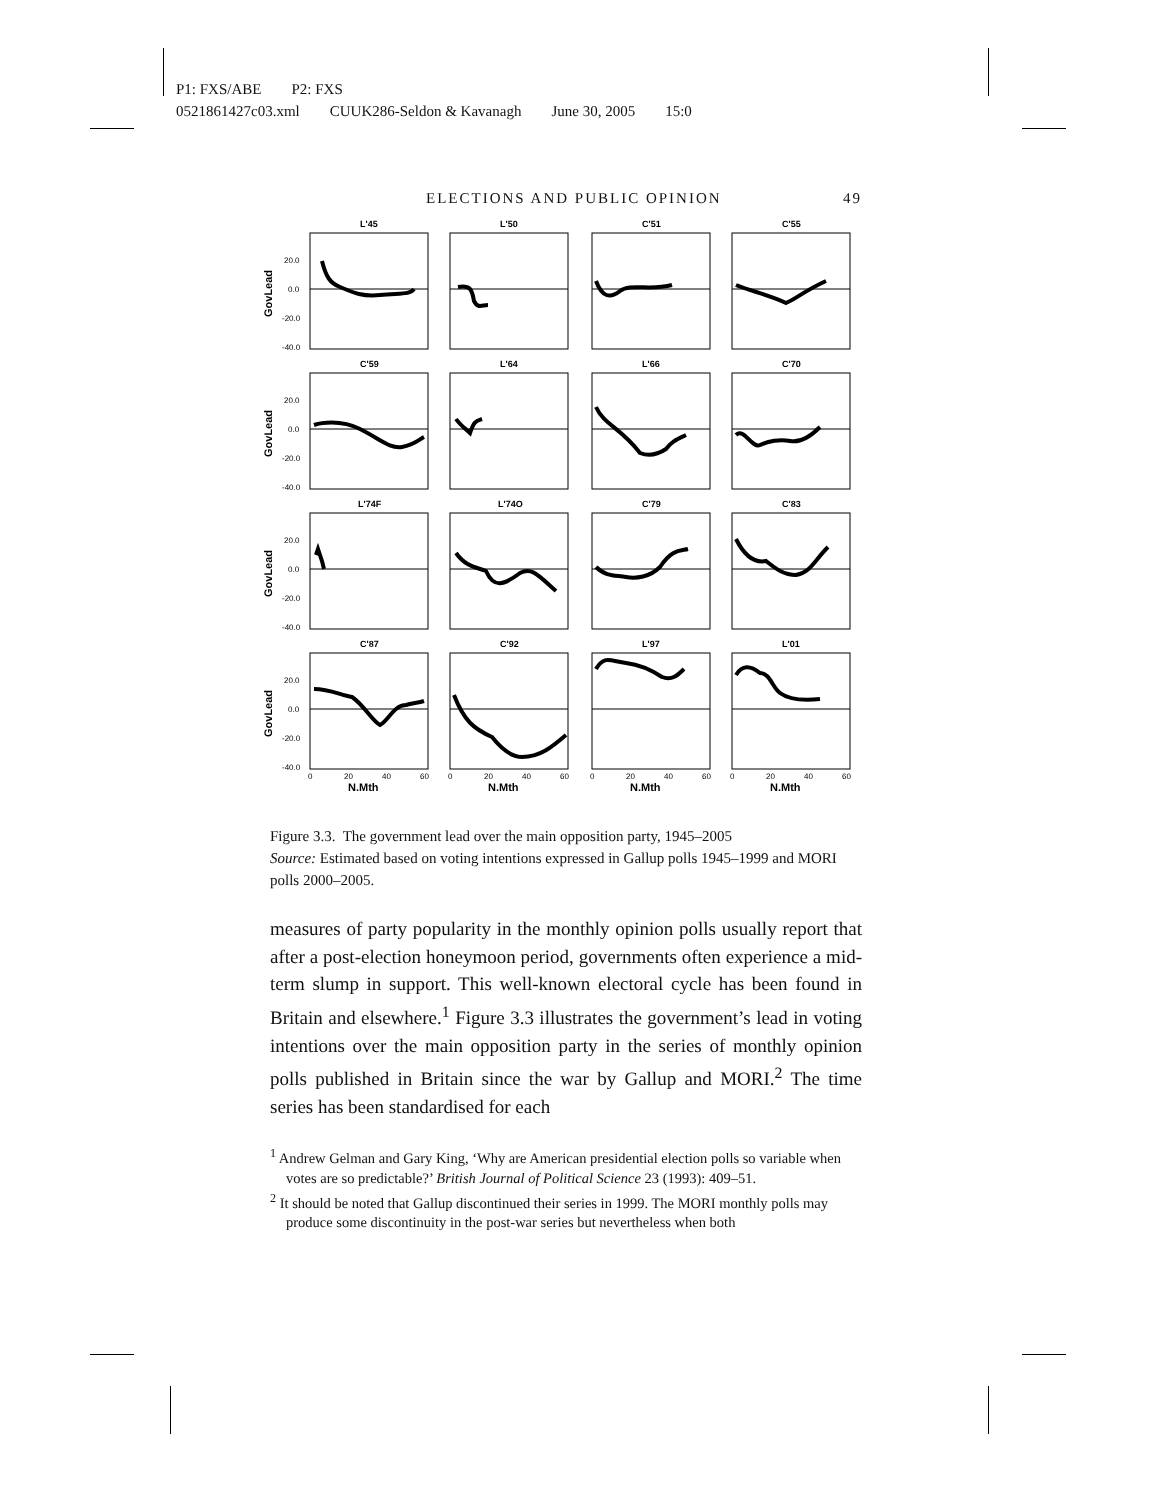P1: FXS/ABE P2: FXS
0521861427c03.xml CUUK286-Seldon & Kavanagh June 30, 2005 15:0
ELECTIONS AND PUBLIC OPINION 49
L'45
L'50
C'51
C'55
C'59
L'64
L'66
C'70
L'74F
L'74O
C'79
C'83
C'87
C'92
L'97
L'01
20.0
0.0
-20.0
-40.0
20.0
0.0
-20.0
-40.0
20.0
0.0
-20.0
-40.0
20.0
0.0
-20.0
-40.0
0
20
40
60
0
20
40
60
0
20
40
60
0
20
40
60
N.Mth
N.Mth
N.Mth
N.Mth
GovLead
GovLead
GovLead
GovLead
Figure 3.3. The government lead over the main opposition party, 1945–2005
Source: Estimated based on voting intentions expressed in Gallup polls 1945–1999 and MORI polls 2000–2005.
measures of party popularity in the monthly opinion polls usually report that after a post-election honeymoon period, governments often experience a mid-term slump in support. This well-known electoral cycle has been found in Britain and elsewhere.<sup>1</sup> Figure 3.3 illustrates the government’s lead in voting intentions over the main opposition party in the series of monthly opinion polls published in Britain since the war by Gallup and MORI.<sup>2</sup> The time series has been standardised for each
<sup>1</sup> Andrew Gelman and Gary King, ‘Why are American presidential election polls so variable when votes are so predictable?’ British Journal of Political Science 23 (1993): 409–51.
<sup>2</sup> It should be noted that Gallup discontinued their series in 1999. The MORI monthly polls may produce some discontinuity in the post-war series but nevertheless when both